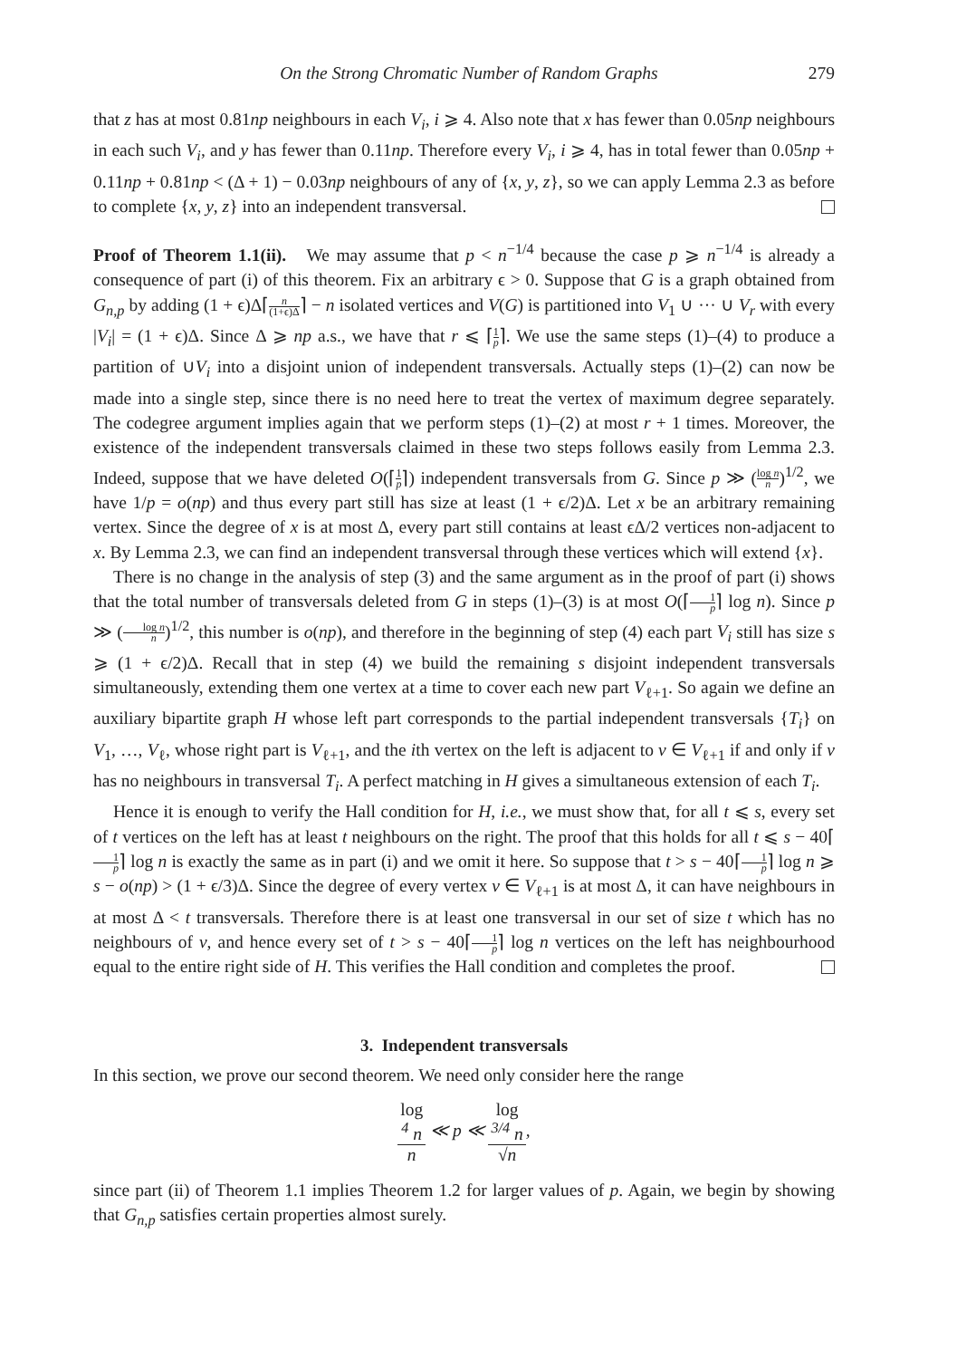On the Strong Chromatic Number of Random Graphs 279
that z has at most 0.81np neighbours in each V<sub>i</sub>, i ⩾ 4. Also note that x has fewer than 0.05np neighbours in each such V<sub>i</sub>, and y has fewer than 0.11np. Therefore every V<sub>i</sub>, i ⩾ 4, has in total fewer than 0.05np + 0.11np + 0.81np < (Δ + 1) − 0.03np neighbours of any of {x, y, z}, so we can apply Lemma 2.3 as before to complete {x, y, z} into an independent transversal.
Proof of Theorem 1.1(ii). We may assume that p < n<sup>−1/4</sup> because the case p ⩾ n<sup>−1/4</sup> is already a consequence of part (i) of this theorem. Fix an arbitrary ϵ > 0. Suppose that G is a graph obtained from G<sub>n,p</sub> by adding (1 + ϵ)Δ⌈n (1+ϵ)Δ⌉ − n isolated vertices and V(G) is partitioned into V<sub>1</sub> ∪ ··· ∪ V<sub>r</sub> with every |V<sub>i</sub>| = (1 + ϵ)Δ. Since Δ ⩾ np a.s., we have that r ⩽ ⌈1 p⌉. We use the same steps (1)–(4) to produce a partition of ∪V<sub>i</sub> into a disjoint union of independent transversals. Actually steps (1)–(2) can now be made into a single step, since there is no need here to treat the vertex of maximum degree separately. The codegree argument implies again that we perform steps (1)–(2) at most r + 1 times. Moreover, the existence of the independent transversals claimed in these two steps follows easily from Lemma 2.3. Indeed, suppose that we have deleted O(⌈1 p⌉) independent transversals from G. Since p ≫ (log n n)<sup>1/2</sup>, we have 1/p = o(np) and thus every part still has size at least (1 + ϵ/2)Δ. Let x be an arbitrary remaining vertex. Since the degree of x is at most Δ, every part still contains at least ϵΔ/2 vertices non-adjacent to x. By Lemma 2.3, we can find an independent transversal through these vertices which will extend {x}.
There is no change in the analysis of step (3) and the same argument as in the proof of part (i) shows that the total number of transversals deleted from G in steps (1)–(3) is at most O(⌈1 p⌉ log n). Since p ≫ (log n n)<sup>1/2</sup>, this number is o(np), and therefore in the beginning of step (4) each part V<sub>i</sub> still has size s ⩾ (1 + ϵ/2)Δ. Recall that in step (4) we build the remaining s disjoint independent transversals simultaneously, extending them one vertex at a time to cover each new part V<sub>ℓ+1</sub>. So again we define an auxiliary bipartite graph H whose left part corresponds to the partial independent transversals {T<sub>i</sub>} on V<sub>1</sub>, …, V<sub>ℓ</sub>, whose right part is V<sub>ℓ+1</sub>, and the ith vertex on the left is adjacent to v ∈ V<sub>ℓ+1</sub> if and only if v has no neighbours in transversal T<sub>i</sub>. A perfect matching in H gives a simultaneous extension of each T<sub>i</sub>.
Hence it is enough to verify the Hall condition for H, i.e., we must show that, for all t ⩽ s, every set of t vertices on the left has at least t neighbours on the right. The proof that this holds for all t ⩽ s − 40⌈1 p⌉ log n is exactly the same as in part (i) and we omit it here. So suppose that t > s − 40⌈1 p⌉ log n ⩾ s − o(np) > (1 + ϵ/3)Δ. Since the degree of every vertex v ∈ V<sub>ℓ+1</sub> is at most Δ, it can have neighbours in at most Δ < t transversals. Therefore there is at least one transversal in our set of size t which has no neighbours of v, and hence every set of t > s − 40⌈1 p⌉ log n vertices on the left has neighbourhood equal to the entire right side of H. This verifies the Hall condition and completes the proof.
3. Independent transversals
In this section, we prove our second theorem. We need only consider here the range
log
<sup>4</sup> n n ≪ p ≪ log
<sup>3/4</sup> n √n,
since part (ii) of Theorem 1.1 implies Theorem 1.2 for larger values of p. Again, we begin by showing that G<sub>n,p</sub> satisfies certain properties almost surely.